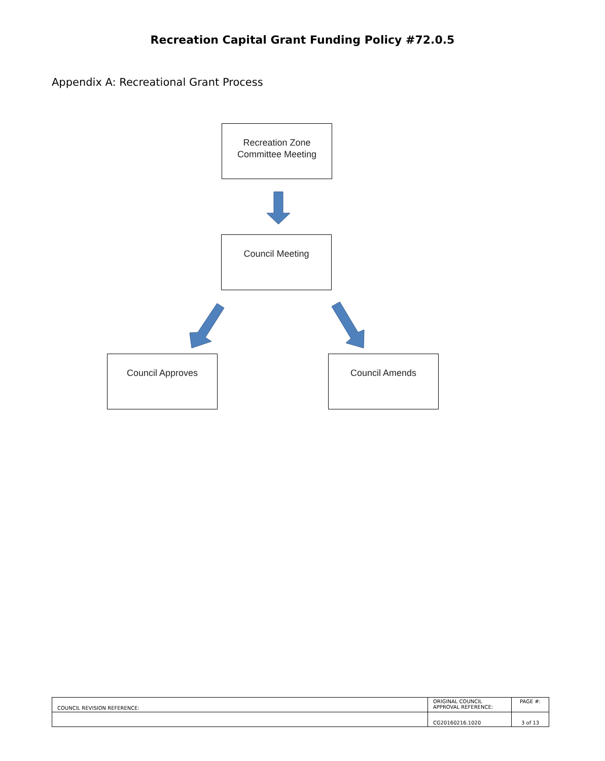Recreation Capital Grant Funding Policy #72.0.5
Appendix A: Recreational Grant Process
Recreation Zone
Committee Meeting
Council Meeting
Council Approves Council Amends
| COUNCIL REVISION REFERENCE: | ORIGINAL COUNCIL APPROVAL REFERENCE: | PAGE #: |
| | CG20160216.1020 | 3 of 13 |